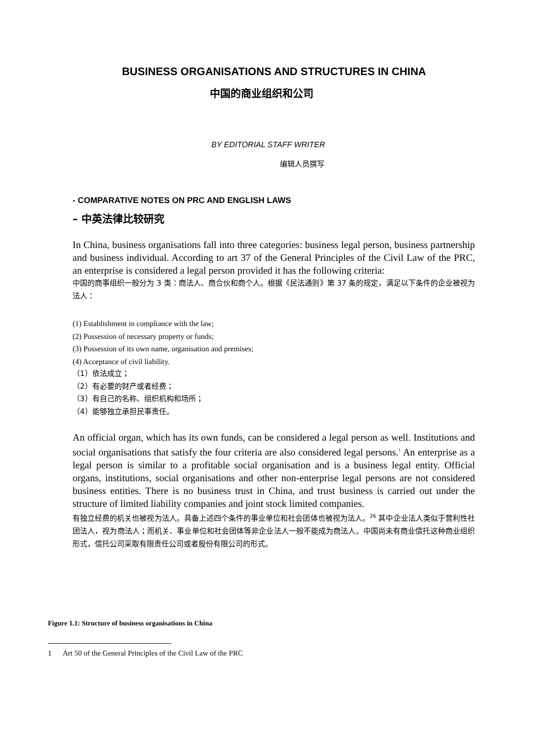BUSINESS ORGANISATIONS AND STRUCTURES IN CHINA
中国的商业组织和公司
BY EDITORIAL STAFF WRITER
编辑人员撰写
- COMPARATIVE NOTES ON PRC AND ENGLISH LAWS
– 中英法律比较研究
In China, business organisations fall into three categories: business legal person, business partnership and business individual. According to art 37 of the General Principles of the Civil Law of the PRC, an enterprise is considered a legal person provided it has the following criteria:
中国的商事组织一般分为 3 类：商法人、商合伙和商个人。根据《民法通则》第 37 条的规定，满足以下条件的企业被视为法人：
(1) Establishment in compliance with the law;
(2) Possession of necessary property or funds;
(3) Possession of its own name, organisation and premises;
(4) Acceptance of civil liability.
（1）依法成立；
（2）有必要的财产或者经费；
（3）有自己的名称、组织机构和场所；
（4）能够独立承担民事责任。
An official organ, which has its own funds, can be considered a legal person as well. Institutions and social organisations that satisfy the four criteria are also considered legal persons.<sup>1</sup> An enterprise as a legal person is similar to a profitable social organisation and is a business legal entity. Official organs, institutions, social organisations and other non-enterprise legal persons are not considered business entities. There is no business trust in China, and trust business is carried out under the structure of limited liability companies and joint stock limited companies.
有独立经费的机关也被视为法人。具备上述四个条件的事业单位和社会团体也被视为法人。<sup>26</sup> 其中企业法人类似于营利性社团法人，视为商法人；而机关、事业单位和社会团体等非企业法人一般不能成为商法人。中国尚未有商业信托这种商业组织形式，信托公司采取有限责任公司或者股份有限公司的形式。
Figure 1.1: Structure of business organisations in China
1 Art 50 of the General Principles of the Civil Law of the PRC